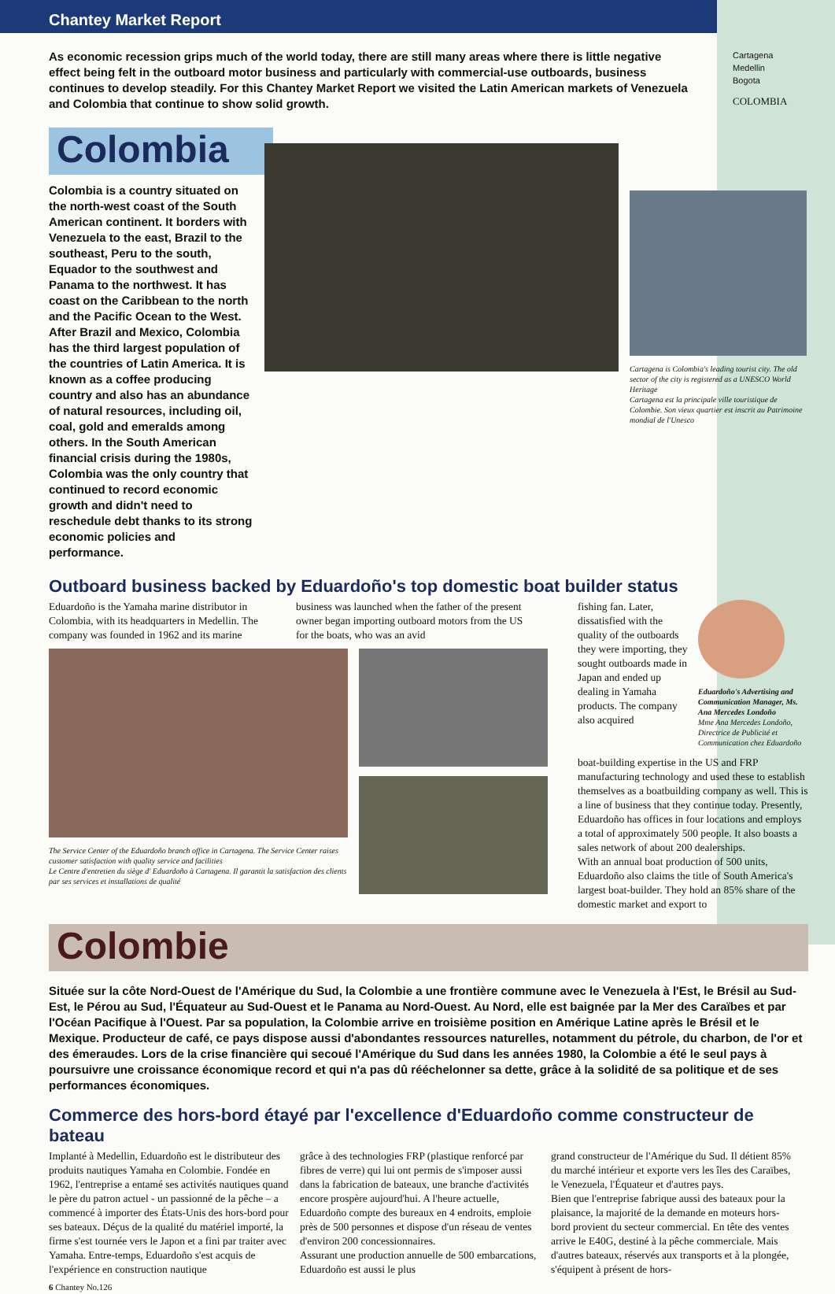Cartagena
Medellin
Bogota
COLOMBIA
Chantey Market Report
As economic recession grips much of the world today, there are still many areas where there is little negative effect being felt in the outboard motor business and particularly with commercial-use outboards, business continues to develop steadily. For this Chantey Market Report we visited the Latin American markets of Venezuela and Colombia that continue to show solid growth.
Colombia
Colombia is a country situated on the north-west coast of the South American continent. It borders with Venezuela to the east, Brazil to the southeast, Peru to the south, Equador to the southwest and Panama to the northwest. It has coast on the Caribbean to the north and the Pacific Ocean to the West. After Brazil and Mexico, Colombia has the third largest population of the countries of Latin America. It is known as a coffee producing country and also has an abundance of natural resources, including oil, coal, gold and emeralds among others. In the South American financial crisis during the 1980s, Colombia was the only country that continued to record economic growth and didn't need to reschedule debt thanks to its strong economic policies and performance.
Cartagena is Colombia's leading tourist city. The old sector of the city is registered as a UNESCO World Heritage
Cartagena est la principale ville touristique de Colombie. Son vieux quartier est inscrit au Patrimoine mondial de l'Unesco
Outboard business backed by Eduardoño's top domestic boat builder status
Eduardoño is the Yamaha marine distributor in Colombia, with its headquarters in Medellin. The company was founded in 1962 and its marine
business was launched when the father of the present owner began importing outboard motors from the US for the boats, who was an avid
The Service Center of the Eduardoño branch office in Cartagena. The Service Center raises customer satisfaction with quality service and facilities
Le Centre d'entretien du siège d' Eduardoño à Cartagena. Il garantit la satisfaction des clients par ses services et installations de qualité
fishing fan. Later, dissatisfied with the quality of the outboards they were importing, they sought outboards made in Japan and ended up dealing in Yamaha products. The company also acquired
Eduardoño's Advertising and Communication Manager, Ms. Ana Mercedes Londoño
Mme Ana Mercedes Londoño, Directrice de Publicité et Communication chez Eduardoño
boat-building expertise in the US and FRP manufacturing technology and used these to establish themselves as a boatbuilding company as well. This is a line of business that they continue today. Presently, Eduardoño has offices in four locations and employs a total of approximately 500 people. It also boasts a sales network of about 200 dealerships.
With an annual boat production of 500 units, Eduardoño also claims the title of South America's largest boat-builder. They hold an 85% share of the domestic market and export to
Colombie
Située sur la côte Nord-Ouest de l'Amérique du Sud, la Colombie a une frontière commune avec le Venezuela à l'Est, le Brésil au Sud-Est, le Pérou au Sud, l'Équateur au Sud-Ouest et le Panama au Nord-Ouest. Au Nord, elle est baignée par la Mer des Caraïbes et par l'Océan Pacifique à l'Ouest. Par sa population, la Colombie arrive en troisième position en Amérique Latine après le Brésil et le Mexique. Producteur de café, ce pays dispose aussi d'abondantes ressources naturelles, notamment du pétrole, du charbon, de l'or et des émeraudes. Lors de la crise financière qui secoué l'Amérique du Sud dans les années 1980, la Colombie a été le seul pays à poursuivre une croissance économique record et qui n'a pas dû rééchelonner sa dette, grâce à la solidité de sa politique et de ses performances économiques.
Commerce des hors-bord étayé par l'excellence d'Eduardoño comme constructeur de bateau
Implanté à Medellin, Eduardoño est le distributeur des produits nautiques Yamaha en Colombie. Fondée en 1962, l'entreprise a entamé ses activités nautiques quand le père du patron actuel - un passionné de la pêche – a commencé à importer des États-Unis des hors-bord pour ses bateaux. Déçus de la qualité du matériel importé, la firme s'est tournée vers le Japon et a fini par traiter avec Yamaha. Entre-temps, Eduardoño s'est acquis de l'expérience en construction nautique
grâce à des technologies FRP (plastique renforcé par fibres de verre) qui lui ont permis de s'imposer aussi dans la fabrication de bateaux, une branche d'activités encore prospère aujourd'hui. A l'heure actuelle, Eduardoño compte des bureaux en 4 endroits, emploie près de 500 personnes et dispose d'un réseau de ventes d'environ 200 concessionnaires.
Assurant une production annuelle de 500 embarcations, Eduardoño est aussi le plus
grand constructeur de l'Amérique du Sud. Il détient 85% du marché intérieur et exporte vers les îles des Caraïbes, le Venezuela, l'Équateur et d'autres pays.
Bien que l'entreprise fabrique aussi des bateaux pour la plaisance, la majorité de la demande en moteurs hors-bord provient du secteur commercial. En tête des ventes arrive le E40G, destiné à la pêche commerciale. Mais d'autres bateaux, réservés aux transports et à la plongée, s'équipent à présent de hors-
6 Chantey No.126